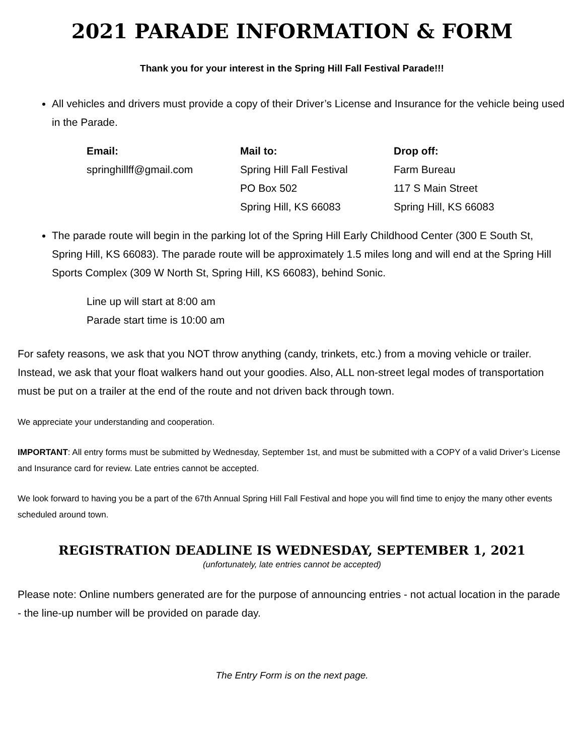2021 PARADE INFORMATION & FORM
Thank you for your interest in the Spring Hill Fall Festival Parade!!!
All vehicles and drivers must provide a copy of their Driver’s License and Insurance for the vehicle being used in the Parade.
Email:
springhillff@gmail.com
Mail to:
Spring Hill Fall Festival
PO Box 502
Spring Hill, KS 66083
Drop off:
Farm Bureau
117 S Main Street
Spring Hill, KS 66083
The parade route will begin in the parking lot of the Spring Hill Early Childhood Center (300 E South St, Spring Hill, KS 66083). The parade route will be approximately 1.5 miles long and will end at the Spring Hill Sports Complex (309 W North St, Spring Hill, KS 66083), behind Sonic.
Line up will start at 8:00 am
Parade start time is 10:00 am
For safety reasons, we ask that you NOT throw anything (candy, trinkets, etc.) from a moving vehicle or trailer. Instead, we ask that your float walkers hand out your goodies. Also, ALL non-street legal modes of transportation must be put on a trailer at the end of the route and not driven back through town.
We appreciate your understanding and cooperation.
IMPORTANT: All entry forms must be submitted by Wednesday, September 1st, and must be submitted with a COPY of a valid Driver’s License and Insurance card for review. Late entries cannot be accepted.
We look forward to having you be a part of the 67th Annual Spring Hill Fall Festival and hope you will find time to enjoy the many other events scheduled around town.
REGISTRATION DEADLINE IS WEDNESDAY, SEPTEMBER 1, 2021
(unfortunately, late entries cannot be accepted)
Please note: Online numbers generated are for the purpose of announcing entries - not actual location in the parade - the line-up number will be provided on parade day.
The Entry Form is on the next page.